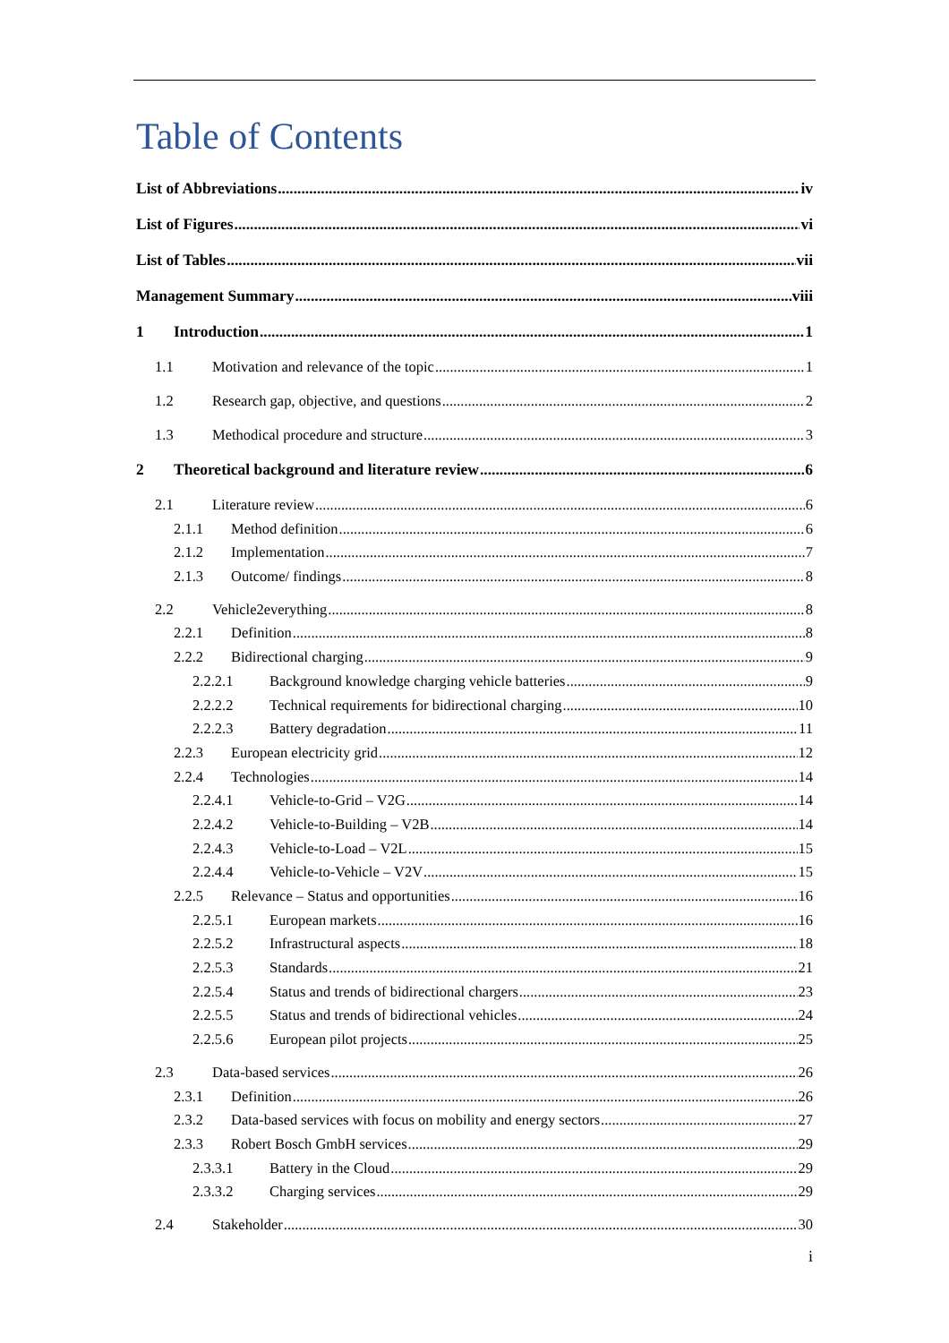Table of Contents
List of Abbreviations iv
List of Figures vi
List of Tables vii
Management Summary viii
1 Introduction 1
1.1 Motivation and relevance of the topic 1
1.2 Research gap, objective, and questions 2
1.3 Methodical procedure and structure 3
2 Theoretical background and literature review 6
2.1 Literature review 6
2.1.1 Method definition 6
2.1.2 Implementation 7
2.1.3 Outcome/ findings 8
2.2 Vehicle2everything 8
2.2.1 Definition 8
2.2.2 Bidirectional charging 9
2.2.2.1 Background knowledge charging vehicle batteries 9
2.2.2.2 Technical requirements for bidirectional charging 10
2.2.2.3 Battery degradation 11
2.2.3 European electricity grid 12
2.2.4 Technologies 14
2.2.4.1 Vehicle-to-Grid – V2G 14
2.2.4.2 Vehicle-to-Building – V2B 14
2.2.4.3 Vehicle-to-Load – V2L 15
2.2.4.4 Vehicle-to-Vehicle – V2V 15
2.2.5 Relevance – Status and opportunities 16
2.2.5.1 European markets 16
2.2.5.2 Infrastructural aspects 18
2.2.5.3 Standards 21
2.2.5.4 Status and trends of bidirectional chargers 23
2.2.5.5 Status and trends of bidirectional vehicles 24
2.2.5.6 European pilot projects 25
2.3 Data-based services 26
2.3.1 Definition 26
2.3.2 Data-based services with focus on mobility and energy sectors 27
2.3.3 Robert Bosch GmbH services 29
2.3.3.1 Battery in the Cloud 29
2.3.3.2 Charging services 29
2.4 Stakeholder 30
i